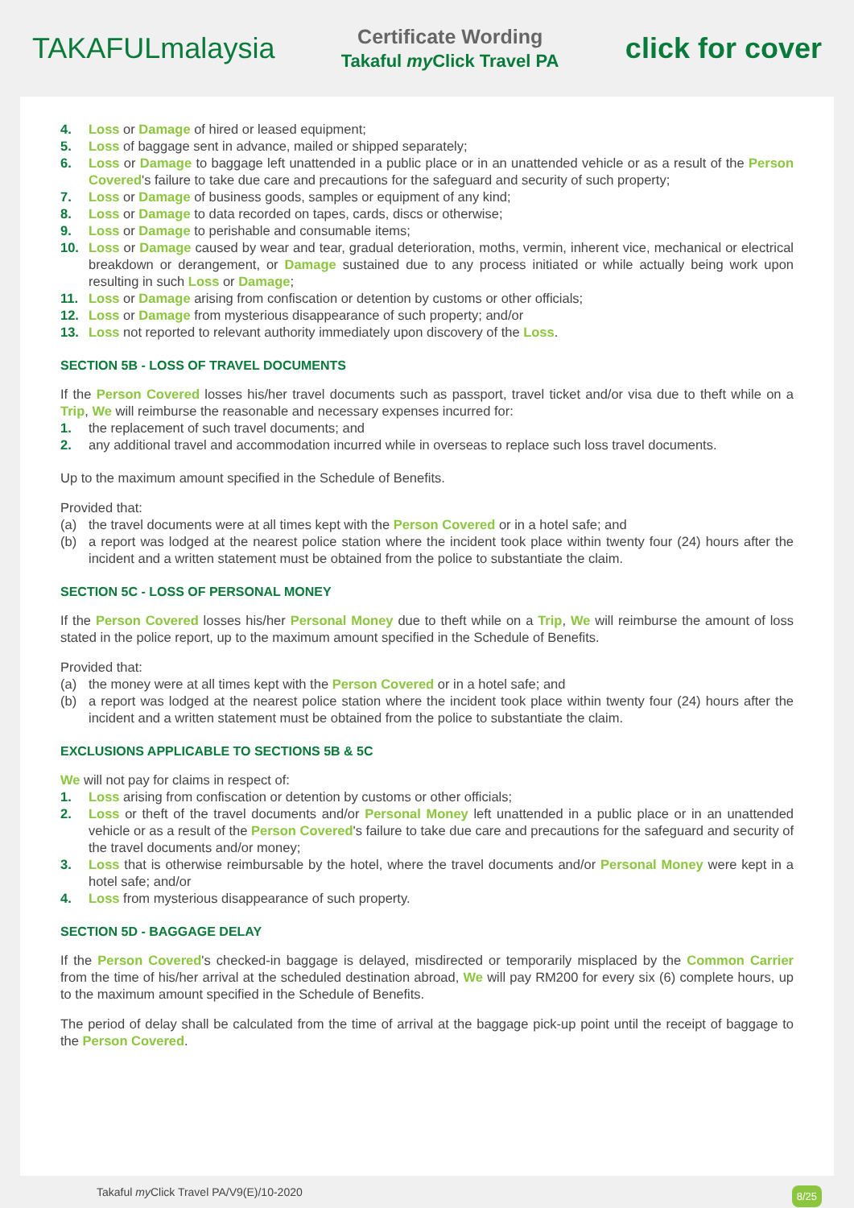TAKAFULmalaysia
Certificate Wording
Takaful my Click Travel PA
click for cover
4. Loss or Damage of hired or leased equipment;
5. Loss of baggage sent in advance, mailed or shipped separately;
6. Loss or Damage to baggage left unattended in a public place or in an unattended vehicle or as a result of the Person Covered's failure to take due care and precautions for the safeguard and security of such property;
7. Loss or Damage of business goods, samples or equipment of any kind;
8. Loss or Damage to data recorded on tapes, cards, discs or otherwise;
9. Loss or Damage to perishable and consumable items;
10. Loss or Damage caused by wear and tear, gradual deterioration, moths, vermin, inherent vice, mechanical or electrical breakdown or derangement, or Damage sustained due to any process initiated or while actually being work upon resulting in such Loss or Damage;
11. Loss or Damage arising from confiscation or detention by customs or other officials;
12. Loss or Damage from mysterious disappearance of such property; and/or
13. Loss not reported to relevant authority immediately upon discovery of the Loss.
SECTION 5B - LOSS OF TRAVEL DOCUMENTS
If the Person Covered losses his/her travel documents such as passport, travel ticket and/or visa due to theft while on a Trip, We will reimburse the reasonable and necessary expenses incurred for:
1. the replacement of such travel documents; and
2. any additional travel and accommodation incurred while in overseas to replace such loss travel documents.
Up to the maximum amount specified in the Schedule of Benefits.
Provided that:
(a) the travel documents were at all times kept with the Person Covered or in a hotel safe; and
(b) a report was lodged at the nearest police station where the incident took place within twenty four (24) hours after the incident and a written statement must be obtained from the police to substantiate the claim.
SECTION 5C - LOSS OF PERSONAL MONEY
If the Person Covered losses his/her Personal Money due to theft while on a Trip, We will reimburse the amount of loss stated in the police report, up to the maximum amount specified in the Schedule of Benefits.
Provided that:
(a) the money were at all times kept with the Person Covered or in a hotel safe; and
(b) a report was lodged at the nearest police station where the incident took place within twenty four (24) hours after the incident and a written statement must be obtained from the police to substantiate the claim.
EXCLUSIONS APPLICABLE TO SECTIONS 5B & 5C
We will not pay for claims in respect of:
1. Loss arising from confiscation or detention by customs or other officials;
2. Loss or theft of the travel documents and/or Personal Money left unattended in a public place or in an unattended vehicle or as a result of the Person Covered's failure to take due care and precautions for the safeguard and security of the travel documents and/or money;
3. Loss that is otherwise reimbursable by the hotel, where the travel documents and/or Personal Money were kept in a hotel safe; and/or
4. Loss from mysterious disappearance of such property.
SECTION 5D - BAGGAGE DELAY
If the Person Covered's checked-in baggage is delayed, misdirected or temporarily misplaced by the Common Carrier from the time of his/her arrival at the scheduled destination abroad, We will pay RM200 for every six (6) complete hours, up to the maximum amount specified in the Schedule of Benefits.
The period of delay shall be calculated from the time of arrival at the baggage pick-up point until the receipt of baggage to the Person Covered.
Takaful my Click Travel PA/V9(E)/10-2020 8/25